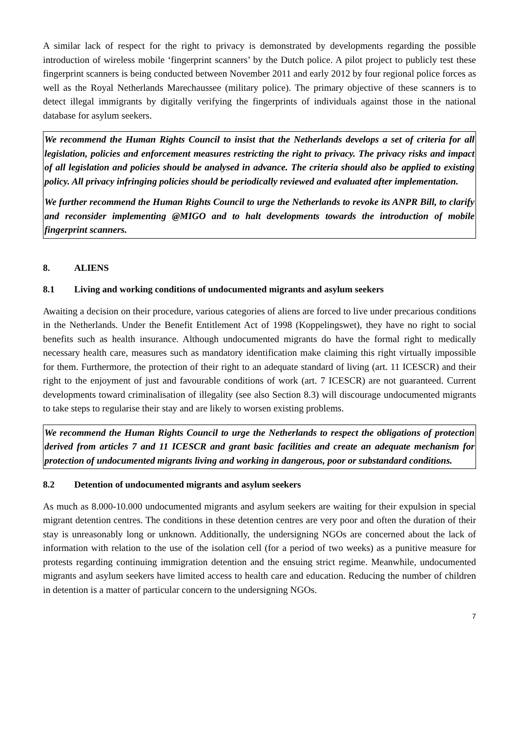A similar lack of respect for the right to privacy is demonstrated by developments regarding the possible introduction of wireless mobile ‘fingerprint scanners’ by the Dutch police. A pilot project to publicly test these fingerprint scanners is being conducted between November 2011 and early 2012 by four regional police forces as well as the Royal Netherlands Marechaussee (military police). The primary objective of these scanners is to detect illegal immigrants by digitally verifying the fingerprints of individuals against those in the national database for asylum seekers.
We recommend the Human Rights Council to insist that the Netherlands develops a set of criteria for all legislation, policies and enforcement measures restricting the right to privacy. The privacy risks and impact of all legislation and policies should be analysed in advance. The criteria should also be applied to existing policy. All privacy infringing policies should be periodically reviewed and evaluated after implementation.
We further recommend the Human Rights Council to urge the Netherlands to revoke its ANPR Bill, to clarify and reconsider implementing @MIGO and to halt developments towards the introduction of mobile fingerprint scanners.
8. ALIENS
8.1 Living and working conditions of undocumented migrants and asylum seekers
Awaiting a decision on their procedure, various categories of aliens are forced to live under precarious conditions in the Netherlands. Under the Benefit Entitlement Act of 1998 (Koppelingswet), they have no right to social benefits such as health insurance. Although undocumented migrants do have the formal right to medically necessary health care, measures such as mandatory identification make claiming this right virtually impossible for them. Furthermore, the protection of their right to an adequate standard of living (art. 11 ICESCR) and their right to the enjoyment of just and favourable conditions of work (art. 7 ICESCR) are not guaranteed. Current developments toward criminalisation of illegality (see also Section 8.3) will discourage undocumented migrants to take steps to regularise their stay and are likely to worsen existing problems.
We recommend the Human Rights Council to urge the Netherlands to respect the obligations of protection derived from articles 7 and 11 ICESCR and grant basic facilities and create an adequate mechanism for protection of undocumented migrants living and working in dangerous, poor or substandard conditions.
8.2 Detention of undocumented migrants and asylum seekers
As much as 8.000-10.000 undocumented migrants and asylum seekers are waiting for their expulsion in special migrant detention centres. The conditions in these detention centres are very poor and often the duration of their stay is unreasonably long or unknown. Additionally, the undersigning NGOs are concerned about the lack of information with relation to the use of the isolation cell (for a period of two weeks) as a punitive measure for protests regarding continuing immigration detention and the ensuing strict regime. Meanwhile, undocumented migrants and asylum seekers have limited access to health care and education. Reducing the number of children in detention is a matter of particular concern to the undersigning NGOs.
7